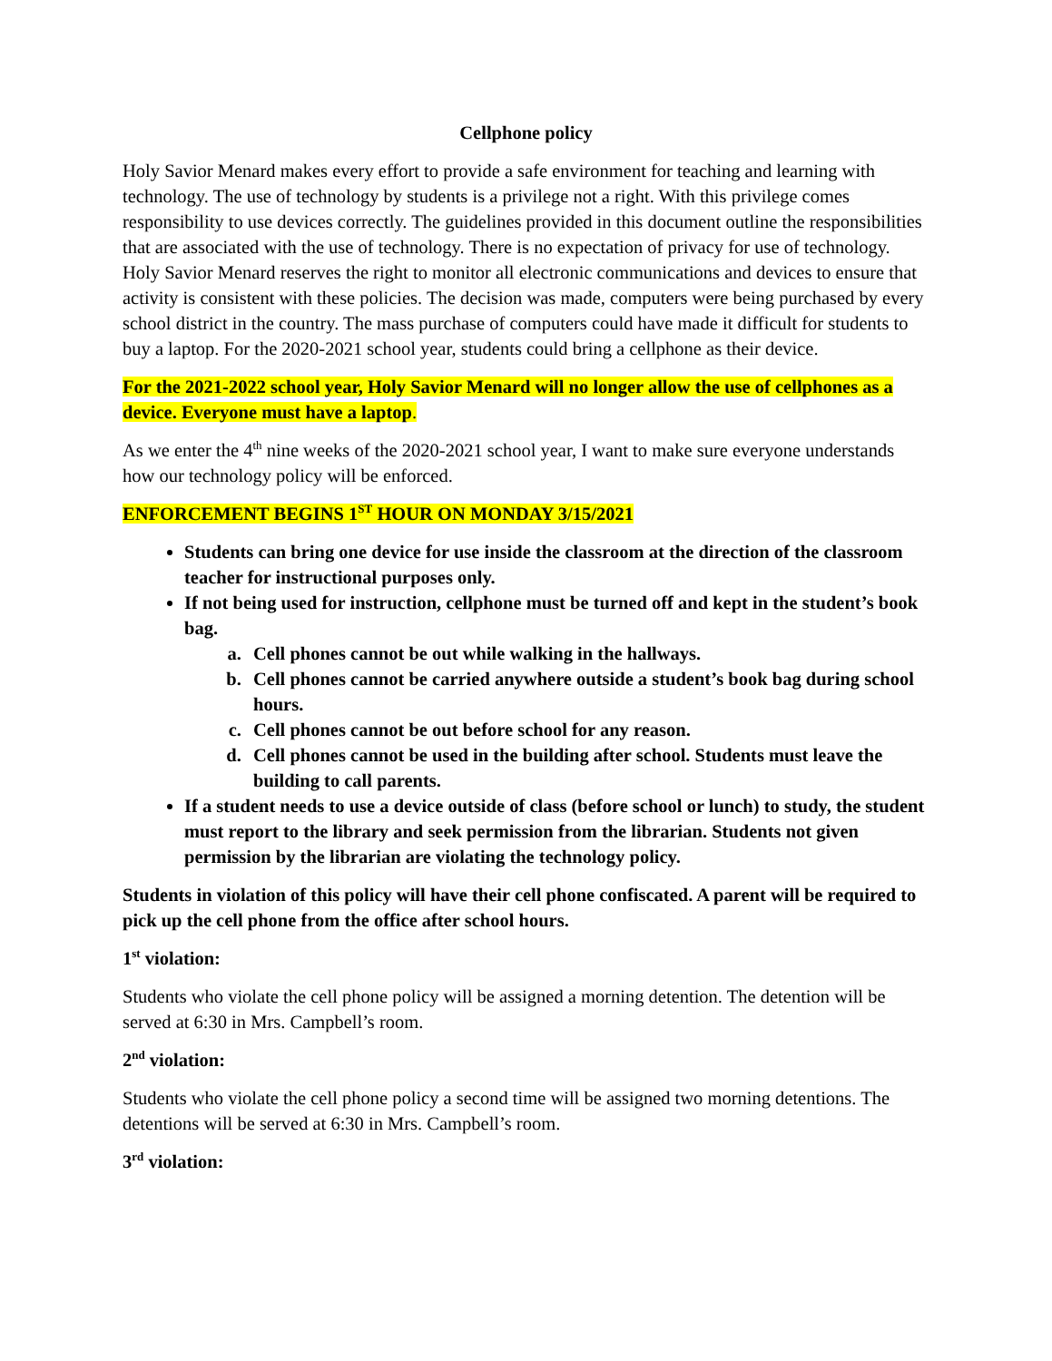Cellphone policy
Holy Savior Menard makes every effort to provide a safe environment for teaching and learning with technology. The use of technology by students is a privilege not a right. With this privilege comes responsibility to use devices correctly. The guidelines provided in this document outline the responsibilities that are associated with the use of technology. There is no expectation of privacy for use of technology. Holy Savior Menard reserves the right to monitor all electronic communications and devices to ensure that activity is consistent with these policies. The decision was made, computers were being purchased by every school district in the country. The mass purchase of computers could have made it difficult for students to buy a laptop. For the 2020-2021 school year, students could bring a cellphone as their device.
For the 2021-2022 school year, Holy Savior Menard will no longer allow the use of cellphones as a device. Everyone must have a laptop.
As we enter the 4<sup>th</sup> nine weeks of the 2020-2021 school year, I want to make sure everyone understands how our technology policy will be enforced.
ENFORCEMENT BEGINS 1<sup>ST</sup> HOUR ON MONDAY 3/15/2021
Students can bring one device for use inside the classroom at the direction of the classroom teacher for instructional purposes only.
If not being used for instruction, cellphone must be turned off and kept in the student’s book bag.
a. Cell phones cannot be out while walking in the hallways.
b. Cell phones cannot be carried anywhere outside a student’s book bag during school hours.
c. Cell phones cannot be out before school for any reason.
d. Cell phones cannot be used in the building after school. Students must leave the building to call parents.
If a student needs to use a device outside of class (before school or lunch) to study, the student must report to the library and seek permission from the librarian. Students not given permission by the librarian are violating the technology policy.
Students in violation of this policy will have their cell phone confiscated. A parent will be required to pick up the cell phone from the office after school hours.
1<sup>st</sup> violation:
Students who violate the cell phone policy will be assigned a morning detention. The detention will be served at 6:30 in Mrs. Campbell’s room.
2<sup>nd</sup> violation:
Students who violate the cell phone policy a second time will be assigned two morning detentions. The detentions will be served at 6:30 in Mrs. Campbell’s room.
3<sup>rd</sup> violation: